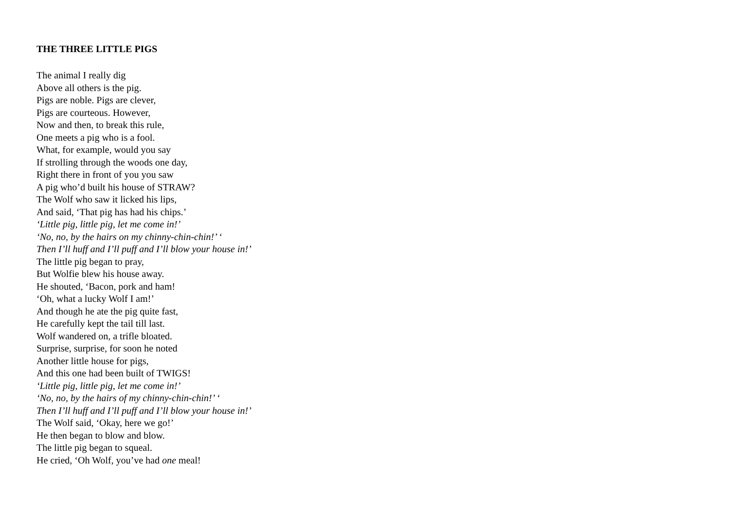THE THREE LITTLE PIGS
The animal I really dig
Above all others is the pig.
Pigs are noble. Pigs are clever,
Pigs are courteous. However,
Now and then, to break this rule,
One meets a pig who is a fool.
What, for example, would you say
If strolling through the woods one day,
Right there in front of you you saw
A pig who’d built his house of STRAW?
The Wolf who saw it licked his lips,
And said, ‘That pig has had his chips.’
‘Little pig, little pig, let me come in!’
‘No, no, by the hairs on my chinny-chin-chin!’ ‘
Then I’ll huff and I’ll puff and I’ll blow your house in!’
The little pig began to pray,
But Wolfie blew his house away.
He shouted, ‘Bacon, pork and ham!
‘Oh, what a lucky Wolf I am!’
And though he ate the pig quite fast,
He carefully kept the tail till last.
Wolf wandered on, a trifle bloated.
Surprise, surprise, for soon he noted
Another little house for pigs,
And this one had been built of TWIGS!
‘Little pig, little pig, let me come in!’
‘No, no, by the hairs of my chinny-chin-chin!’ ‘
Then I’ll huff and I’ll puff and I’ll blow your house in!’
The Wolf said, ‘Okay, here we go!’
He then began to blow and blow.
The little pig began to squeal.
He cried, ‘Oh Wolf, you’ve had one meal!